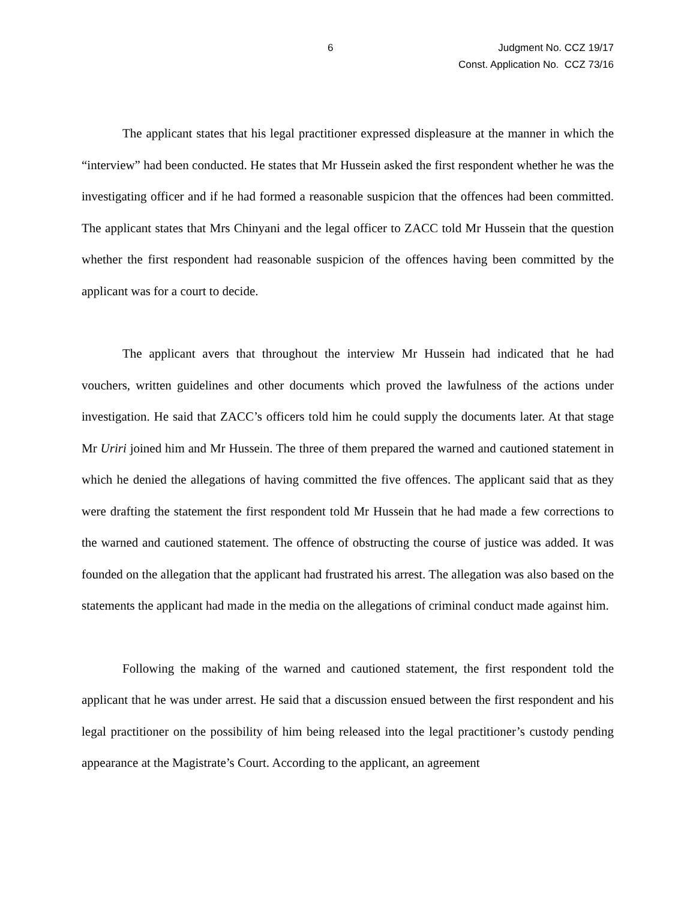6
Judgment No. CCZ 19/17
Const. Application No. CCZ 73/16
The applicant states that his legal practitioner expressed displeasure at the manner in which the “interview” had been conducted. He states that Mr Hussein asked the first respondent whether he was the investigating officer and if he had formed a reasonable suspicion that the offences had been committed. The applicant states that Mrs Chinyani and the legal officer to ZACC told Mr Hussein that the question whether the first respondent had reasonable suspicion of the offences having been committed by the applicant was for a court to decide.
The applicant avers that throughout the interview Mr Hussein had indicated that he had vouchers, written guidelines and other documents which proved the lawfulness of the actions under investigation. He said that ZACC’s officers told him he could supply the documents later. At that stage Mr Uriri joined him and Mr Hussein. The three of them prepared the warned and cautioned statement in which he denied the allegations of having committed the five offences. The applicant said that as they were drafting the statement the first respondent told Mr Hussein that he had made a few corrections to the warned and cautioned statement. The offence of obstructing the course of justice was added. It was founded on the allegation that the applicant had frustrated his arrest. The allegation was also based on the statements the applicant had made in the media on the allegations of criminal conduct made against him.
Following the making of the warned and cautioned statement, the first respondent told the applicant that he was under arrest. He said that a discussion ensued between the first respondent and his legal practitioner on the possibility of him being released into the legal practitioner’s custody pending appearance at the Magistrate’s Court. According to the applicant, an agreement